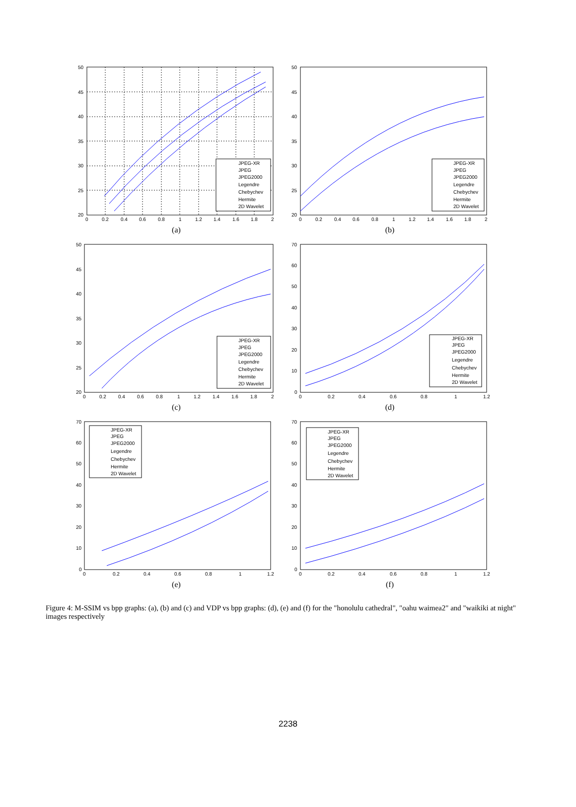JPEG-XR
JPEG
JPEG2000
Legendre
Chebychev
Hermite
2D Wavelet
50
45
40
35
30
25
20
0
0.2
0.4
0.6
0.8
1
1.2
1.4
1.6
1.8
2
(a)
JPEG-XR
JPEG
JPEG2000
Legendre
Chebychev
Hermite
2D Wavelet
50
45
40
35
30
25
20
0
0.2
0.4
0.6
0.8
1
1.2
1.4
1.6
1.8
2
(b)
JPEG-XR
JPEG
JPEG2000
Legendre
Chebychev
Hermite
2D Wavelet
50
45
40
35
30
25
20
0
0.2
0.4
0.6
0.8
1
1.2
1.4
1.6
1.8
2
(c)
JPEG-XR
JPEG
JPEG2000
Legendre
Chebychev
Hermite
2D Wavelet
70
60
50
40
30
20
10
0
0
0.2
0.4
0.6
0.8
1
1.2
(d)
JPEG-XR
JPEG
JPEG2000
Legendre
Chebychev
Hermite
2D Wavelet
70
60
50
40
30
20
10
0
0
0.2
0.4
0.6
0.8
1
1.2
(e)
JPEG-XR
JPEG
JPEG2000
Legendre
Chebychev
Hermite
2D Wavelet
70
60
50
40
30
20
10
0
0
0.2
0.4
0.6
0.8
1
1.2
(f)
Figure 4: M-SSIM vs bpp graphs: (a), (b) and (c) and VDP vs bpp graphs: (d), (e) and (f) for the "honolulu cathedral", "oahu waimea2" and "waikiki at night" images respectively
2238